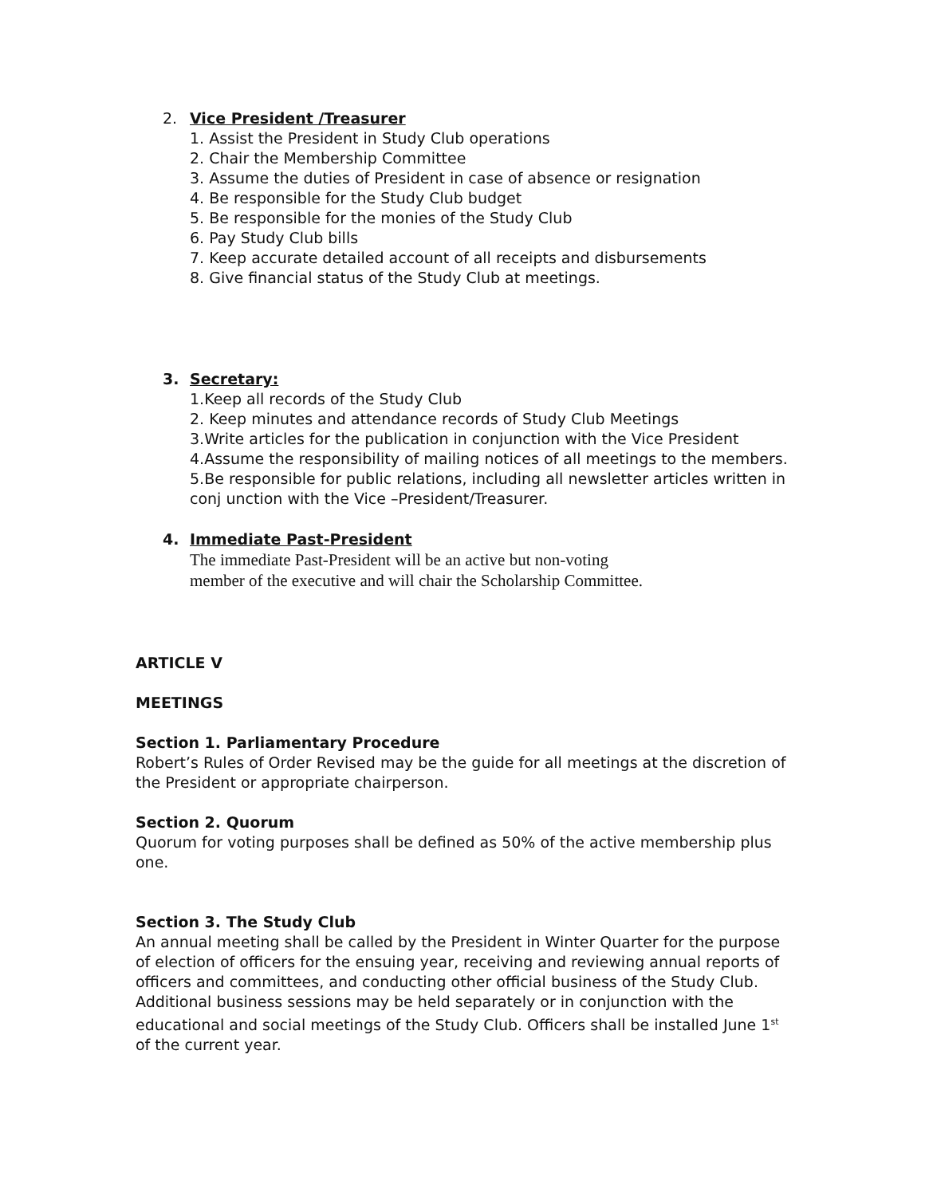2. Vice President /Treasurer
1. Assist the President in Study Club operations
2. Chair the Membership Committee
3. Assume the duties of President in case of absence or resignation
4. Be responsible for the Study Club budget
5. Be responsible for the monies of the Study Club
6. Pay Study Club bills
7. Keep accurate detailed account of all receipts and disbursements
8. Give financial status of the Study Club at meetings.
3. Secretary:
1.Keep all records of the Study Club
2. Keep minutes and attendance records of Study Club Meetings
3.Write articles for the publication in conjunction with the Vice President
4.Assume the responsibility of mailing notices of all meetings to the members.
5.Be responsible for public relations, including all newsletter articles written in conj unction with the Vice –President/Treasurer.
4. Immediate Past-President
The immediate Past-President will be an active but non-voting member of the executive and will chair the Scholarship Committee.
ARTICLE V
MEETINGS
Section 1. Parliamentary Procedure
Robert’s Rules of Order Revised may be the guide for all meetings at the discretion of the President or appropriate chairperson.
Section 2. Quorum
Quorum for voting purposes shall be defined as 50% of the active membership plus one.
Section 3. The Study Club
An annual meeting shall be called by the President in Winter Quarter for the purpose of election of officers for the ensuing year, receiving and reviewing annual reports of officers and committees, and conducting other official business of the Study Club. Additional business sessions may be held separately or in conjunction with the educational and social meetings of the Study Club. Officers shall be installed June 1<sup>st</sup> of the current year.